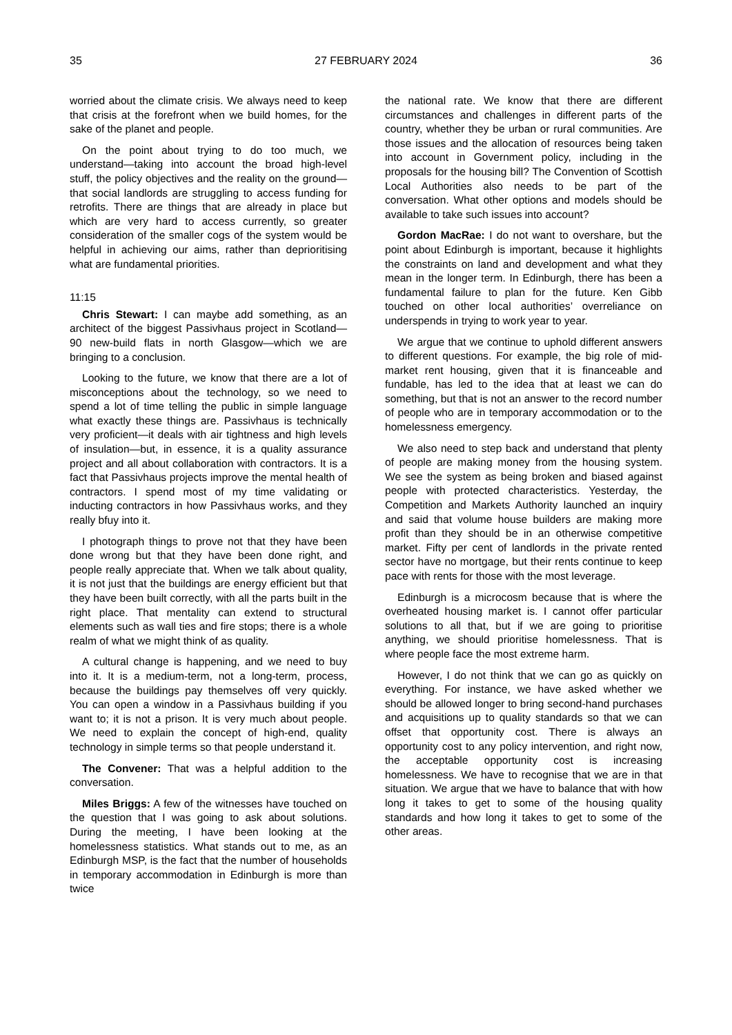35 27 FEBRUARY 2024 36
worried about the climate crisis. We always need to keep that crisis at the forefront when we build homes, for the sake of the planet and people.
On the point about trying to do too much, we understand—taking into account the broad high-level stuff, the policy objectives and the reality on the ground—that social landlords are struggling to access funding for retrofits. There are things that are already in place but which are very hard to access currently, so greater consideration of the smaller cogs of the system would be helpful in achieving our aims, rather than deprioritising what are fundamental priorities.
11:15
Chris Stewart: I can maybe add something, as an architect of the biggest Passivhaus project in Scotland—90 new-build flats in north Glasgow—which we are bringing to a conclusion.
Looking to the future, we know that there are a lot of misconceptions about the technology, so we need to spend a lot of time telling the public in simple language what exactly these things are. Passivhaus is technically very proficient—it deals with air tightness and high levels of insulation—but, in essence, it is a quality assurance project and all about collaboration with contractors. It is a fact that Passivhaus projects improve the mental health of contractors. I spend most of my time validating or inducting contractors in how Passivhaus works, and they really bfuy into it.
I photograph things to prove not that they have been done wrong but that they have been done right, and people really appreciate that. When we talk about quality, it is not just that the buildings are energy efficient but that they have been built correctly, with all the parts built in the right place. That mentality can extend to structural elements such as wall ties and fire stops; there is a whole realm of what we might think of as quality.
A cultural change is happening, and we need to buy into it. It is a medium-term, not a long-term, process, because the buildings pay themselves off very quickly. You can open a window in a Passivhaus building if you want to; it is not a prison. It is very much about people. We need to explain the concept of high-end, quality technology in simple terms so that people understand it.
The Convener: That was a helpful addition to the conversation.
Miles Briggs: A few of the witnesses have touched on the question that I was going to ask about solutions. During the meeting, I have been looking at the homelessness statistics. What stands out to me, as an Edinburgh MSP, is the fact that the number of households in temporary accommodation in Edinburgh is more than twice
the national rate. We know that there are different circumstances and challenges in different parts of the country, whether they be urban or rural communities. Are those issues and the allocation of resources being taken into account in Government policy, including in the proposals for the housing bill? The Convention of Scottish Local Authorities also needs to be part of the conversation. What other options and models should be available to take such issues into account?
Gordon MacRae: I do not want to overshare, but the point about Edinburgh is important, because it highlights the constraints on land and development and what they mean in the longer term. In Edinburgh, there has been a fundamental failure to plan for the future. Ken Gibb touched on other local authorities’ overreliance on underspends in trying to work year to year.
We argue that we continue to uphold different answers to different questions. For example, the big role of mid-market rent housing, given that it is financeable and fundable, has led to the idea that at least we can do something, but that is not an answer to the record number of people who are in temporary accommodation or to the homelessness emergency.
We also need to step back and understand that plenty of people are making money from the housing system. We see the system as being broken and biased against people with protected characteristics. Yesterday, the Competition and Markets Authority launched an inquiry and said that volume house builders are making more profit than they should be in an otherwise competitive market. Fifty per cent of landlords in the private rented sector have no mortgage, but their rents continue to keep pace with rents for those with the most leverage.
Edinburgh is a microcosm because that is where the overheated housing market is. I cannot offer particular solutions to all that, but if we are going to prioritise anything, we should prioritise homelessness. That is where people face the most extreme harm.
However, I do not think that we can go as quickly on everything. For instance, we have asked whether we should be allowed longer to bring second-hand purchases and acquisitions up to quality standards so that we can offset that opportunity cost. There is always an opportunity cost to any policy intervention, and right now, the acceptable opportunity cost is increasing homelessness. We have to recognise that we are in that situation. We argue that we have to balance that with how long it takes to get to some of the housing quality standards and how long it takes to get to some of the other areas.